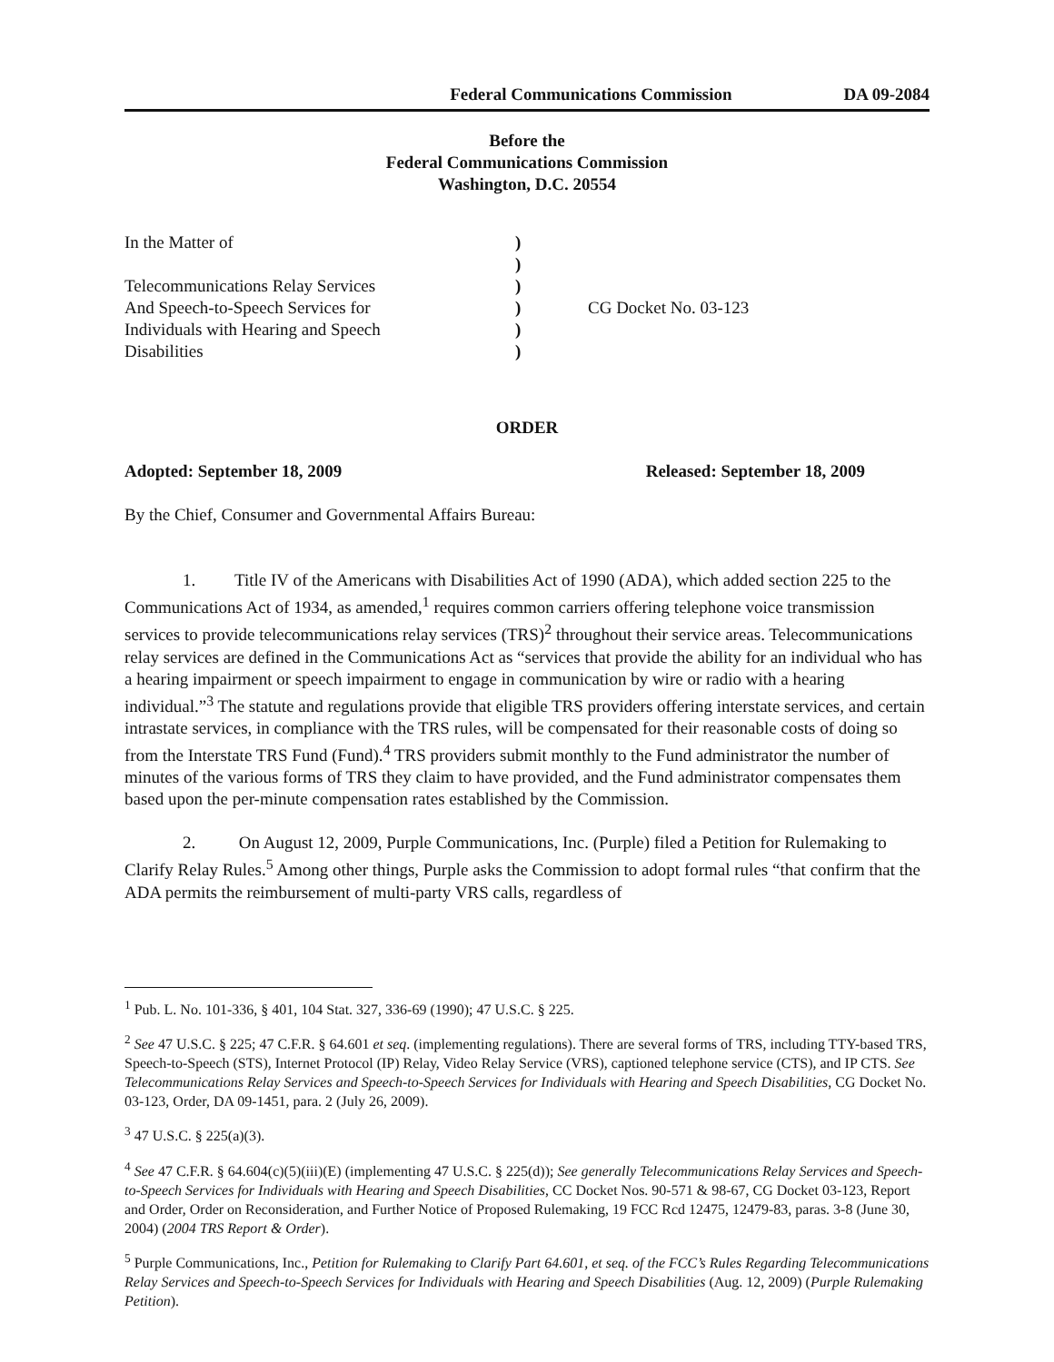Federal Communications Commission DA 09-2084
Before the
Federal Communications Commission
Washington, D.C. 20554
In the Matter of
Telecommunications Relay Services
And Speech-to-Speech Services for
Individuals with Hearing and Speech
Disabilities
)
)
)
)
)
)
CG Docket No. 03-123
ORDER
Adopted: September 18, 2009 Released: September 18, 2009
By the Chief, Consumer and Governmental Affairs Bureau:
1. Title IV of the Americans with Disabilities Act of 1990 (ADA), which added section 225 to the Communications Act of 1934, as amended,<sup>1</sup> requires common carriers offering telephone voice transmission services to provide telecommunications relay services (TRS)<sup>2</sup> throughout their service areas. Telecommunications relay services are defined in the Communications Act as “services that provide the ability for an individual who has a hearing impairment or speech impairment to engage in communication by wire or radio with a hearing individual.”<sup>3</sup> The statute and regulations provide that eligible TRS providers offering interstate services, and certain intrastate services, in compliance with the TRS rules, will be compensated for their reasonable costs of doing so from the Interstate TRS Fund (Fund).<sup>4</sup> TRS providers submit monthly to the Fund administrator the number of minutes of the various forms of TRS they claim to have provided, and the Fund administrator compensates them based upon the per-minute compensation rates established by the Commission.
2. On August 12, 2009, Purple Communications, Inc. (Purple) filed a Petition for Rulemaking to Clarify Relay Rules.<sup>5</sup> Among other things, Purple asks the Commission to adopt formal rules “that confirm that the ADA permits the reimbursement of multi-party VRS calls, regardless of
<sup>1</sup> Pub. L. No. 101-336, § 401, 104 Stat. 327, 336-69 (1990); 47 U.S.C. § 225.
<sup>2</sup> See 47 U.S.C. § 225; 47 C.F.R. § 64.601 et seq. (implementing regulations). There are several forms of TRS, including TTY-based TRS, Speech-to-Speech (STS), Internet Protocol (IP) Relay, Video Relay Service (VRS), captioned telephone service (CTS), and IP CTS. See Telecommunications Relay Services and Speech-to-Speech Services for Individuals with Hearing and Speech Disabilities, CG Docket No. 03-123, Order, DA 09-1451, para. 2 (July 26, 2009).
<sup>3</sup> 47 U.S.C. § 225(a)(3).
<sup>4</sup> See 47 C.F.R. § 64.604(c)(5)(iii)(E) (implementing 47 U.S.C. § 225(d)); See generally Telecommunications Relay Services and Speech-to-Speech Services for Individuals with Hearing and Speech Disabilities, CC Docket Nos. 90-571 & 98-67, CG Docket 03-123, Report and Order, Order on Reconsideration, and Further Notice of Proposed Rulemaking, 19 FCC Rcd 12475, 12479-83, paras. 3-8 (June 30, 2004) (2004 TRS Report & Order).
<sup>5</sup> Purple Communications, Inc., Petition for Rulemaking to Clarify Part 64.601, et seq. of the FCC’s Rules Regarding Telecommunications Relay Services and Speech-to-Speech Services for Individuals with Hearing and Speech Disabilities (Aug. 12, 2009) (Purple Rulemaking Petition).